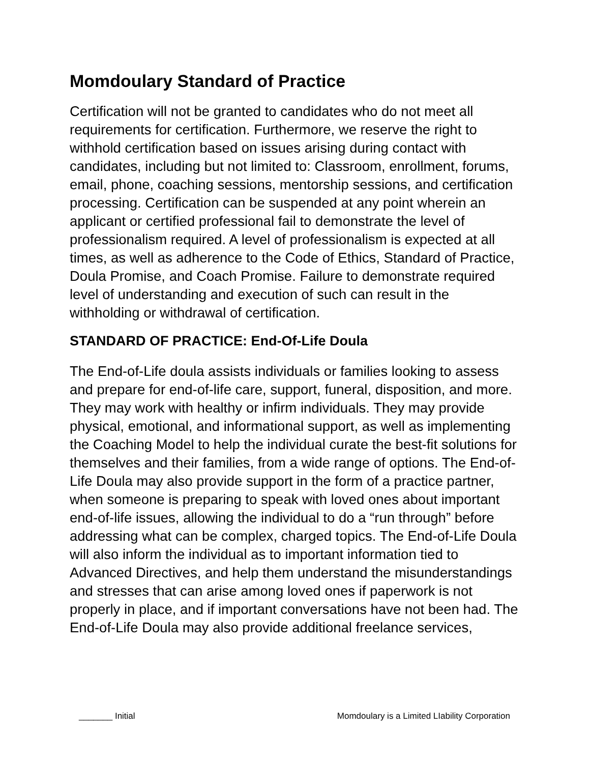Momdoulary Standard of Practice
Certification will not be granted to candidates who do not meet all requirements for certification. Furthermore, we reserve the right to withhold certification based on issues arising during contact with candidates, including but not limited to: Classroom, enrollment, forums, email, phone, coaching sessions, mentorship sessions, and certification processing. Certification can be suspended at any point wherein an applicant or certified professional fail to demonstrate the level of professionalism required. A level of professionalism is expected at all times, as well as adherence to the Code of Ethics, Standard of Practice, Doula Promise, and Coach Promise. Failure to demonstrate required level of understanding and execution of such can result in the withholding or withdrawal of certification.
STANDARD OF PRACTICE: End-Of-Life Doula
The End-of-Life doula assists individuals or families looking to assess and prepare for end-of-life care, support, funeral, disposition, and more. They may work with healthy or infirm individuals. They may provide physical, emotional, and informational support, as well as implementing the Coaching Model to help the individual curate the best-fit solutions for themselves and their families, from a wide range of options. The End-of-Life Doula may also provide support in the form of a practice partner, when someone is preparing to speak with loved ones about important end-of-life issues, allowing the individual to do a “run through” before addressing what can be complex, charged topics. The End-of-Life Doula will also inform the individual as to important information tied to Advanced Directives, and help them understand the misunderstandings and stresses that can arise among loved ones if paperwork is not properly in place, and if important conversations have not been had. The End-of-Life Doula may also provide additional freelance services,
_______ Initial Momdoulary is a Limited LIability Corporation